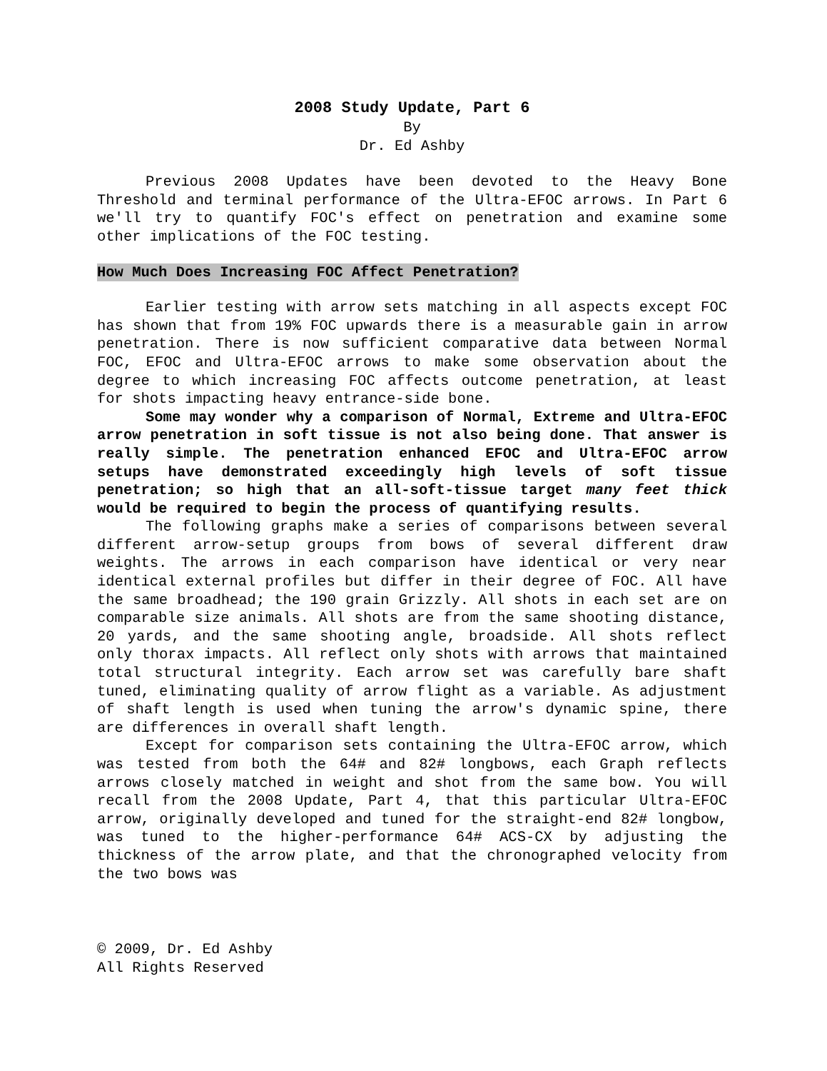2008 Study Update, Part 6
By
Dr. Ed Ashby
Previous 2008 Updates have been devoted to the Heavy Bone Threshold and terminal performance of the Ultra-EFOC arrows. In Part 6 we'll try to quantify FOC's effect on penetration and examine some other implications of the FOC testing.
How Much Does Increasing FOC Affect Penetration?
Earlier testing with arrow sets matching in all aspects except FOC has shown that from 19% FOC upwards there is a measurable gain in arrow penetration. There is now sufficient comparative data between Normal FOC, EFOC and Ultra-EFOC arrows to make some observation about the degree to which increasing FOC affects outcome penetration, at least for shots impacting heavy entrance-side bone.
Some may wonder why a comparison of Normal, Extreme and Ultra-EFOC arrow penetration in soft tissue is not also being done. That answer is really simple. The penetration enhanced EFOC and Ultra-EFOC arrow setups have demonstrated exceedingly high levels of soft tissue penetration; so high that an all-soft-tissue target many feet thick would be required to begin the process of quantifying results.
The following graphs make a series of comparisons between several different arrow-setup groups from bows of several different draw weights. The arrows in each comparison have identical or very near identical external profiles but differ in their degree of FOC. All have the same broadhead; the 190 grain Grizzly. All shots in each set are on comparable size animals. All shots are from the same shooting distance, 20 yards, and the same shooting angle, broadside. All shots reflect only thorax impacts. All reflect only shots with arrows that maintained total structural integrity. Each arrow set was carefully bare shaft tuned, eliminating quality of arrow flight as a variable. As adjustment of shaft length is used when tuning the arrow's dynamic spine, there are differences in overall shaft length.
Except for comparison sets containing the Ultra-EFOC arrow, which was tested from both the 64# and 82# longbows, each Graph reflects arrows closely matched in weight and shot from the same bow. You will recall from the 2008 Update, Part 4, that this particular Ultra-EFOC arrow, originally developed and tuned for the straight-end 82# longbow, was tuned to the higher-performance 64# ACS-CX by adjusting the thickness of the arrow plate, and that the chronographed velocity from the two bows was
© 2009, Dr. Ed Ashby
All Rights Reserved